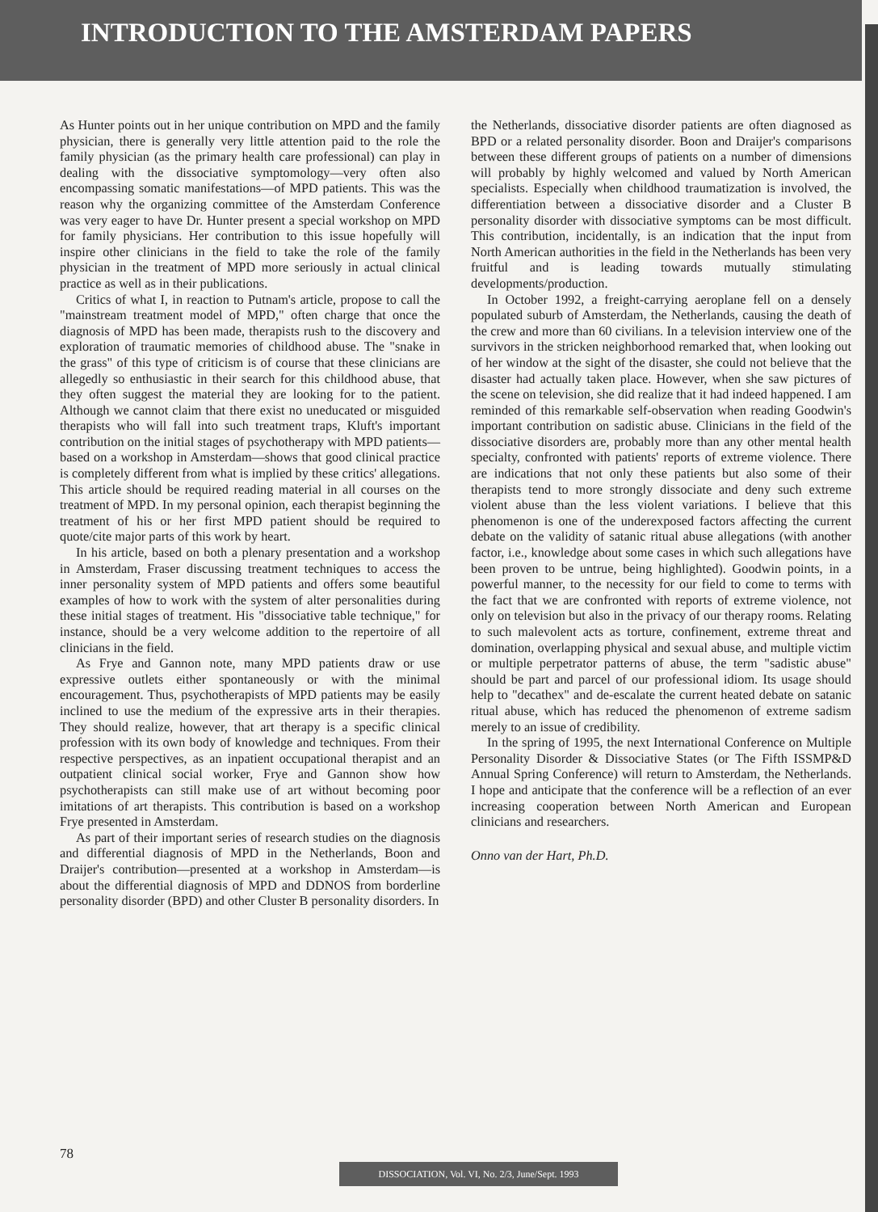INTRODUCTION TO THE AMSTERDAM PAPERS
As Hunter points out in her unique contribution on MPD and the family physician, there is generally very little attention paid to the role the family physician (as the primary health care professional) can play in dealing with the dissociative symptomology—very often also encompassing somatic manifestations—of MPD patients. This was the reason why the organizing committee of the Amsterdam Conference was very eager to have Dr. Hunter present a special workshop on MPD for family physicians. Her contribution to this issue hopefully will inspire other clinicians in the field to take the role of the family physician in the treatment of MPD more seriously in actual clinical practice as well as in their publications.
Critics of what I, in reaction to Putnam's article, propose to call the "mainstream treatment model of MPD," often charge that once the diagnosis of MPD has been made, therapists rush to the discovery and exploration of traumatic memories of childhood abuse. The "snake in the grass" of this type of criticism is of course that these clinicians are allegedly so enthusiastic in their search for this childhood abuse, that they often suggest the material they are looking for to the patient. Although we cannot claim that there exist no uneducated or misguided therapists who will fall into such treatment traps, Kluft's important contribution on the initial stages of psychotherapy with MPD patients—based on a workshop in Amsterdam—shows that good clinical practice is completely different from what is implied by these critics' allegations. This article should be required reading material in all courses on the treatment of MPD. In my personal opinion, each therapist beginning the treatment of his or her first MPD patient should be required to quote/cite major parts of this work by heart.
In his article, based on both a plenary presentation and a workshop in Amsterdam, Fraser discussing treatment techniques to access the inner personality system of MPD patients and offers some beautiful examples of how to work with the system of alter personalities during these initial stages of treatment. His "dissociative table technique," for instance, should be a very welcome addition to the repertoire of all clinicians in the field.
As Frye and Gannon note, many MPD patients draw or use expressive outlets either spontaneously or with the minimal encouragement. Thus, psychotherapists of MPD patients may be easily inclined to use the medium of the expressive arts in their therapies. They should realize, however, that art therapy is a specific clinical profession with its own body of knowledge and techniques. From their respective perspectives, as an inpatient occupational therapist and an outpatient clinical social worker, Frye and Gannon show how psychotherapists can still make use of art without becoming poor imitations of art therapists. This contribution is based on a workshop Frye presented in Amsterdam.
As part of their important series of research studies on the diagnosis and differential diagnosis of MPD in the Netherlands, Boon and Draijer's contribution—presented at a workshop in Amsterdam—is about the differential diagnosis of MPD and DDNOS from borderline personality disorder (BPD) and other Cluster B personality disorders. In
the Netherlands, dissociative disorder patients are often diagnosed as BPD or a related personality disorder. Boon and Draijer's comparisons between these different groups of patients on a number of dimensions will probably by highly welcomed and valued by North American specialists. Especially when childhood traumatization is involved, the differentiation between a dissociative disorder and a Cluster B personality disorder with dissociative symptoms can be most difficult. This contribution, incidentally, is an indication that the input from North American authorities in the field in the Netherlands has been very fruitful and is leading towards mutually stimulating developments/production.
In October 1992, a freight-carrying aeroplane fell on a densely populated suburb of Amsterdam, the Netherlands, causing the death of the crew and more than 60 civilians. In a television interview one of the survivors in the stricken neighborhood remarked that, when looking out of her window at the sight of the disaster, she could not believe that the disaster had actually taken place. However, when she saw pictures of the scene on television, she did realize that it had indeed happened. I am reminded of this remarkable self-observation when reading Goodwin's important contribution on sadistic abuse. Clinicians in the field of the dissociative disorders are, probably more than any other mental health specialty, confronted with patients' reports of extreme violence. There are indications that not only these patients but also some of their therapists tend to more strongly dissociate and deny such extreme violent abuse than the less violent variations. I believe that this phenomenon is one of the underexposed factors affecting the current debate on the validity of satanic ritual abuse allegations (with another factor, i.e., knowledge about some cases in which such allegations have been proven to be untrue, being highlighted). Goodwin points, in a powerful manner, to the necessity for our field to come to terms with the fact that we are confronted with reports of extreme violence, not only on television but also in the privacy of our therapy rooms. Relating to such malevolent acts as torture, confinement, extreme threat and domination, overlapping physical and sexual abuse, and multiple victim or multiple perpetrator patterns of abuse, the term "sadistic abuse" should be part and parcel of our professional idiom. Its usage should help to "decathex" and de-escalate the current heated debate on satanic ritual abuse, which has reduced the phenomenon of extreme sadism merely to an issue of credibility.
In the spring of 1995, the next International Conference on Multiple Personality Disorder & Dissociative States (or The Fifth ISSMP&D Annual Spring Conference) will return to Amsterdam, the Netherlands. I hope and anticipate that the conference will be a reflection of an ever increasing cooperation between North American and European clinicians and researchers.
Onno van der Hart, Ph.D.
78
DISSOCIATION, Vol. VI, No. 2/3, June/Sept. 1993